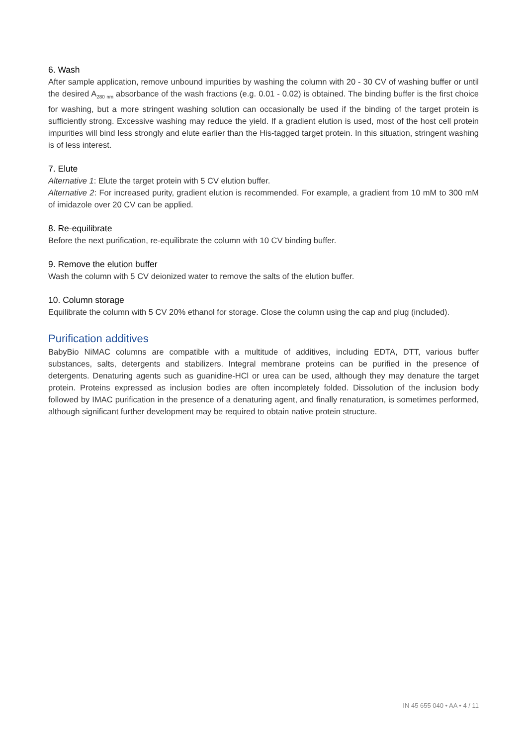6. Wash
After sample application, remove unbound impurities by washing the column with 20 - 30 CV of washing buffer or until the desired A<sub>280 nm</sub> absorbance of the wash fractions (e.g. 0.01 - 0.02) is obtained. The binding buffer is the first choice for washing, but a more stringent washing solution can occasionally be used if the binding of the target protein is sufficiently strong. Excessive washing may reduce the yield. If a gradient elution is used, most of the host cell protein impurities will bind less strongly and elute earlier than the His-tagged target protein. In this situation, stringent washing is of less interest.
7. Elute
Alternative 1: Elute the target protein with 5 CV elution buffer.
Alternative 2: For increased purity, gradient elution is recommended. For example, a gradient from 10 mM to 300 mM of imidazole over 20 CV can be applied.
8. Re-equilibrate
Before the next purification, re-equilibrate the column with 10 CV binding buffer.
9. Remove the elution buffer
Wash the column with 5 CV deionized water to remove the salts of the elution buffer.
10. Column storage
Equilibrate the column with 5 CV 20% ethanol for storage. Close the column using the cap and plug (included).
Purification additives
BabyBio NiMAC columns are compatible with a multitude of additives, including EDTA, DTT, various buffer substances, salts, detergents and stabilizers. Integral membrane proteins can be purified in the presence of detergents. Denaturing agents such as guanidine-HCl or urea can be used, although they may denature the target protein. Proteins expressed as inclusion bodies are often incompletely folded. Dissolution of the inclusion body followed by IMAC purification in the presence of a denaturing agent, and finally renaturation, is sometimes performed, although significant further development may be required to obtain native protein structure.
IN 45 655 040 • AA • 4 / 11